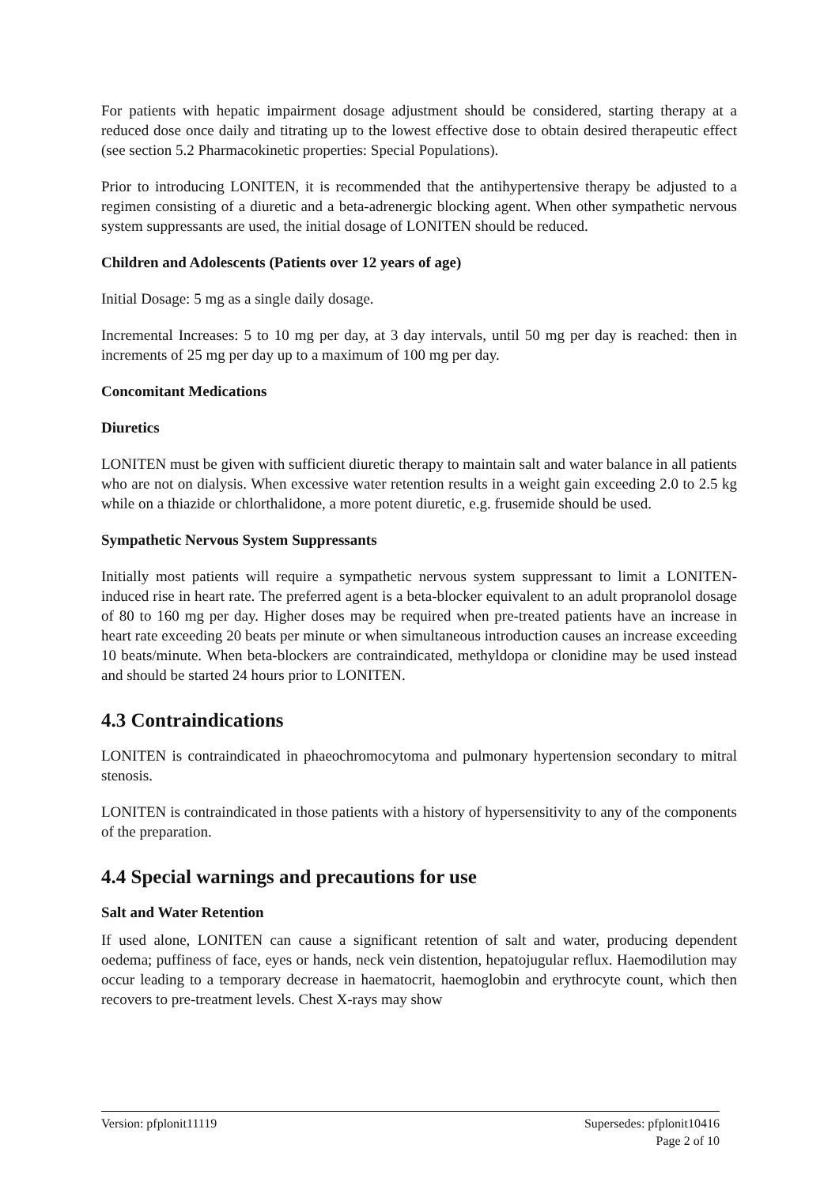For patients with hepatic impairment dosage adjustment should be considered, starting therapy at a reduced dose once daily and titrating up to the lowest effective dose to obtain desired therapeutic effect (see section 5.2 Pharmacokinetic properties: Special Populations).
Prior to introducing LONITEN, it is recommended that the antihypertensive therapy be adjusted to a regimen consisting of a diuretic and a beta-adrenergic blocking agent. When other sympathetic nervous system suppressants are used, the initial dosage of LONITEN should be reduced.
Children and Adolescents (Patients over 12 years of age)
Initial Dosage: 5 mg as a single daily dosage.
Incremental Increases: 5 to 10 mg per day, at 3 day intervals, until 50 mg per day is reached: then in increments of 25 mg per day up to a maximum of 100 mg per day.
Concomitant Medications
Diuretics
LONITEN must be given with sufficient diuretic therapy to maintain salt and water balance in all patients who are not on dialysis. When excessive water retention results in a weight gain exceeding 2.0 to 2.5 kg while on a thiazide or chlorthalidone, a more potent diuretic, e.g. frusemide should be used.
Sympathetic Nervous System Suppressants
Initially most patients will require a sympathetic nervous system suppressant to limit a LONITEN-induced rise in heart rate. The preferred agent is a beta-blocker equivalent to an adult propranolol dosage of 80 to 160 mg per day. Higher doses may be required when pre-treated patients have an increase in heart rate exceeding 20 beats per minute or when simultaneous introduction causes an increase exceeding 10 beats/minute. When beta-blockers are contraindicated, methyldopa or clonidine may be used instead and should be started 24 hours prior to LONITEN.
4.3 Contraindications
LONITEN is contraindicated in phaeochromocytoma and pulmonary hypertension secondary to mitral stenosis.
LONITEN is contraindicated in those patients with a history of hypersensitivity to any of the components of the preparation.
4.4 Special warnings and precautions for use
Salt and Water Retention
If used alone, LONITEN can cause a significant retention of salt and water, producing dependent oedema; puffiness of face, eyes or hands, neck vein distention, hepatojugular reflux. Haemodilution may occur leading to a temporary decrease in haematocrit, haemoglobin and erythrocyte count, which then recovers to pre-treatment levels. Chest X-rays may show
Version: pfplonit11119 Supersedes: pfplonit10416
Page 2 of 10